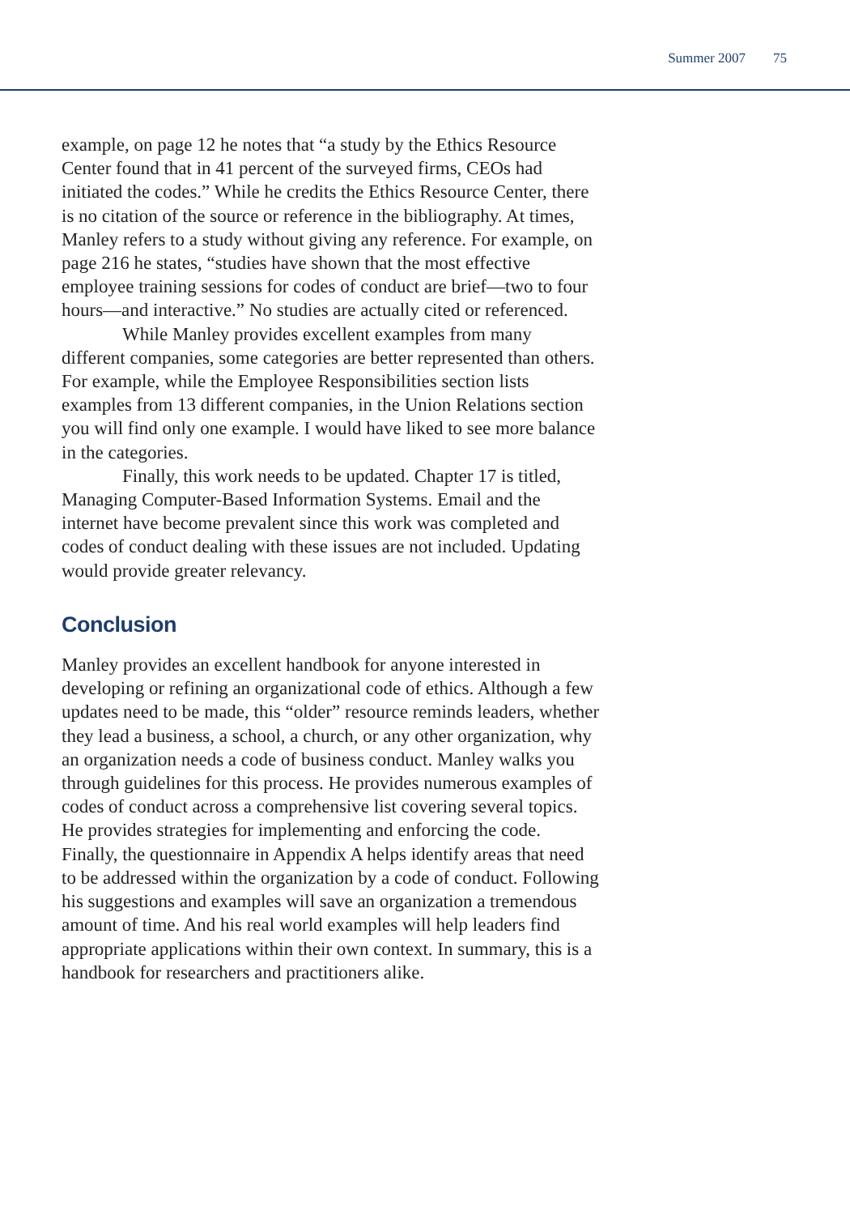Summer 2007 75
example, on page 12 he notes that “a study by the Ethics Resource Center found that in 41 percent of the surveyed firms, CEOs had initiated the codes.” While he credits the Ethics Resource Center, there is no citation of the source or reference in the bibliography. At times, Manley refers to a study without giving any reference. For example, on page 216 he states, “studies have shown that the most effective employee training sessions for codes of conduct are brief—two to four hours—and interactive.” No studies are actually cited or referenced.
While Manley provides excellent examples from many different companies, some categories are better represented than others. For example, while the Employee Responsibilities section lists examples from 13 different companies, in the Union Relations section you will find only one example. I would have liked to see more balance in the categories.
Finally, this work needs to be updated. Chapter 17 is titled, Managing Computer-Based Information Systems. Email and the internet have become prevalent since this work was completed and codes of conduct dealing with these issues are not included. Updating would provide greater relevancy.
Conclusion
Manley provides an excellent handbook for anyone interested in developing or refining an organizational code of ethics. Although a few updates need to be made, this “older” resource reminds leaders, whether they lead a business, a school, a church, or any other organization, why an organization needs a code of business conduct. Manley walks you through guidelines for this process. He provides numerous examples of codes of conduct across a comprehensive list covering several topics. He provides strategies for implementing and enforcing the code. Finally, the questionnaire in Appendix A helps identify areas that need to be addressed within the organization by a code of conduct. Following his suggestions and examples will save an organization a tremendous amount of time. And his real world examples will help leaders find appropriate applications within their own context. In summary, this is a handbook for researchers and practitioners alike.